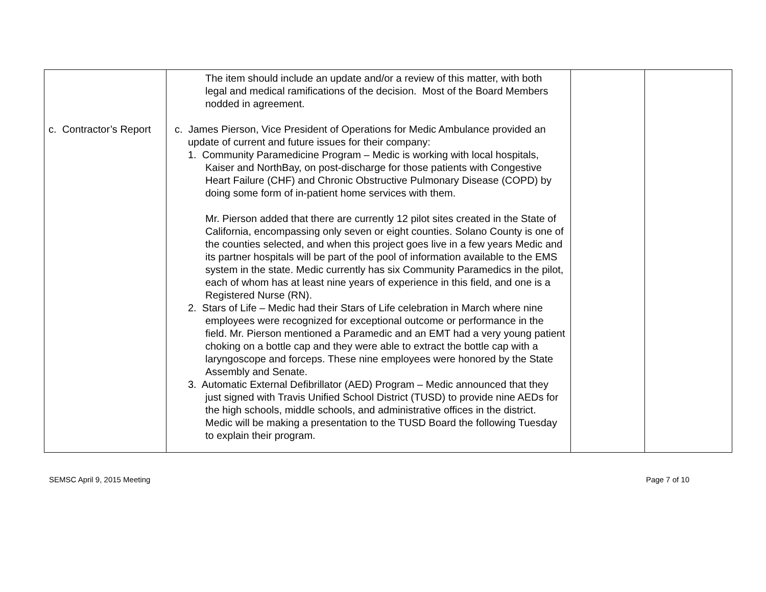| c. Contractor’s Report | The item should include an update and/or a review of this matter, with both legal and medical ramifications of the decision. Most of the Board Members nodded in agreement. c. James Pierson, Vice President of Operations for Medic Ambulance provided an update of current and future issues for their company: 1. Community Paramedicine Program – Medic is working with local hospitals, Kaiser and NorthBay, on post-discharge for those patients with Congestive Heart Failure (CHF) and Chronic Obstructive Pulmonary Disease (COPD) by doing some form of in-patient home services with them. Mr. Pierson added that there are currently 12 pilot sites created in the State of California, encompassing only seven or eight counties. Solano County is one of the counties selected, and when this project goes live in a few years Medic and its partner hospitals will be part of the pool of information available to the EMS system in the state. Medic currently has six Community Paramedics in the pilot, each of whom has at least nine years of experience in this field, and one is a Registered Nurse (RN). 2. Stars of Life – Medic had their Stars of Life celebration in March where nine employees were recognized for exceptional outcome or performance in the field. Mr. Pierson mentioned a Paramedic and an EMT had a very young patient choking on a bottle cap and they were able to extract the bottle cap with a laryngoscope and forceps. These nine employees were honored by the State Assembly and Senate. 3. Automatic External Defibrillator (AED) Program – Medic announced that they just signed with Travis Unified School District (TUSD) to provide nine AEDs for the high schools, middle schools, and administrative offices in the district. Medic will be making a presentation to the TUSD Board the following Tuesday to explain their program. | | |
SEMSC April 9, 2015 Meeting Page 7 of 10